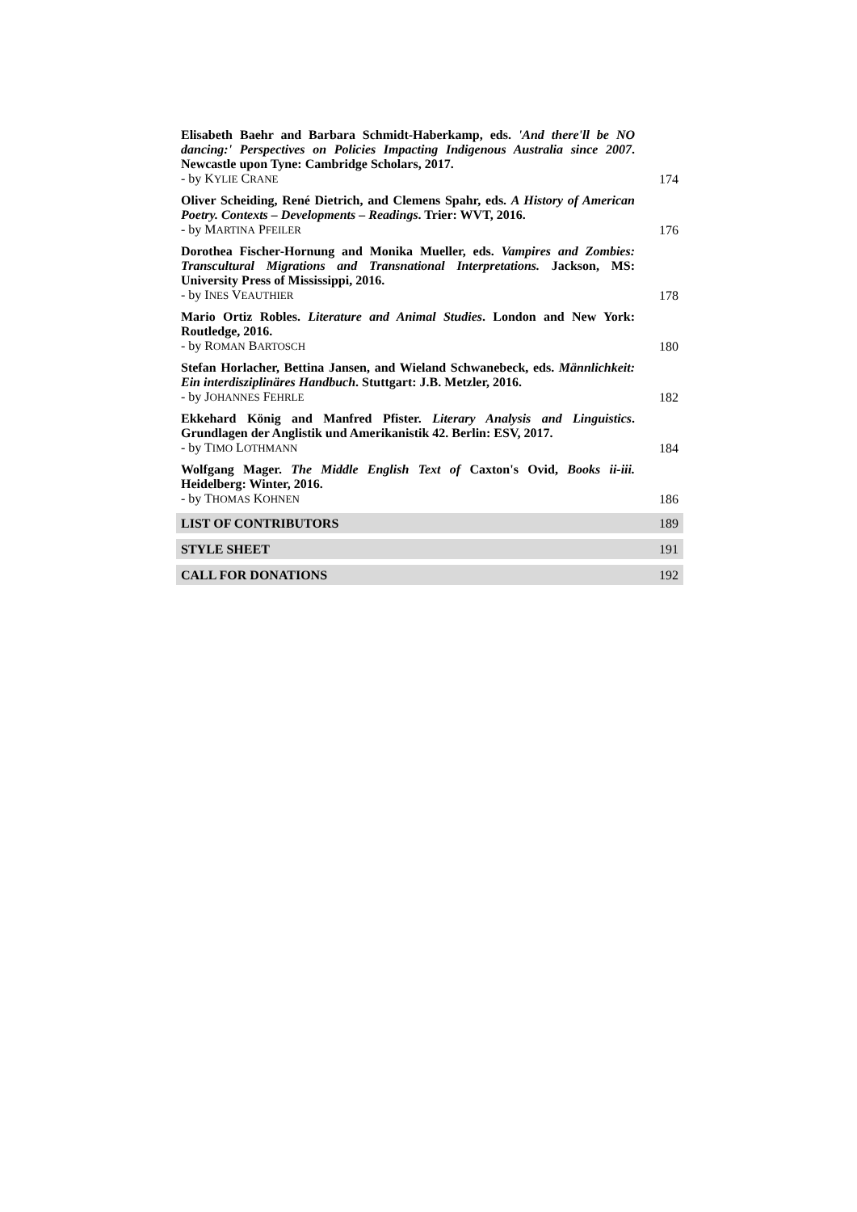Elisabeth Baehr and Barbara Schmidt-Haberkamp, eds. 'And there'll be NO dancing:' Perspectives on Policies Impacting Indigenous Australia since 2007. Newcastle upon Tyne: Cambridge Scholars, 2017.
- by KYLIE CRANE
174
Oliver Scheiding, René Dietrich, and Clemens Spahr, eds. A History of American Poetry. Contexts – Developments – Readings. Trier: WVT, 2016.
- by MARTINA PFEILER
176
Dorothea Fischer-Hornung and Monika Mueller, eds. Vampires and Zombies: Transcultural Migrations and Transnational Interpretations. Jackson, MS: University Press of Mississippi, 2016.
- by INES VEAUTHIER
178
Mario Ortiz Robles. Literature and Animal Studies. London and New York: Routledge, 2016.
- by ROMAN BARTOSCH
180
Stefan Horlacher, Bettina Jansen, and Wieland Schwanebeck, eds. Männlichkeit: Ein interdisziplinäres Handbuch. Stuttgart: J.B. Metzler, 2016.
- by JOHANNES FEHRLE
182
Ekkehard König and Manfred Pfister. Literary Analysis and Linguistics. Grundlagen der Anglistik und Amerikanistik 42. Berlin: ESV, 2017.
- by TIMO LOTHMANN
184
Wolfgang Mager. The Middle English Text of Caxton's Ovid, Books ii-iii. Heidelberg: Winter, 2016.
- by THOMAS KOHNEN
186
LIST OF CONTRIBUTORS 189
STYLE SHEET 191
CALL FOR DONATIONS 192